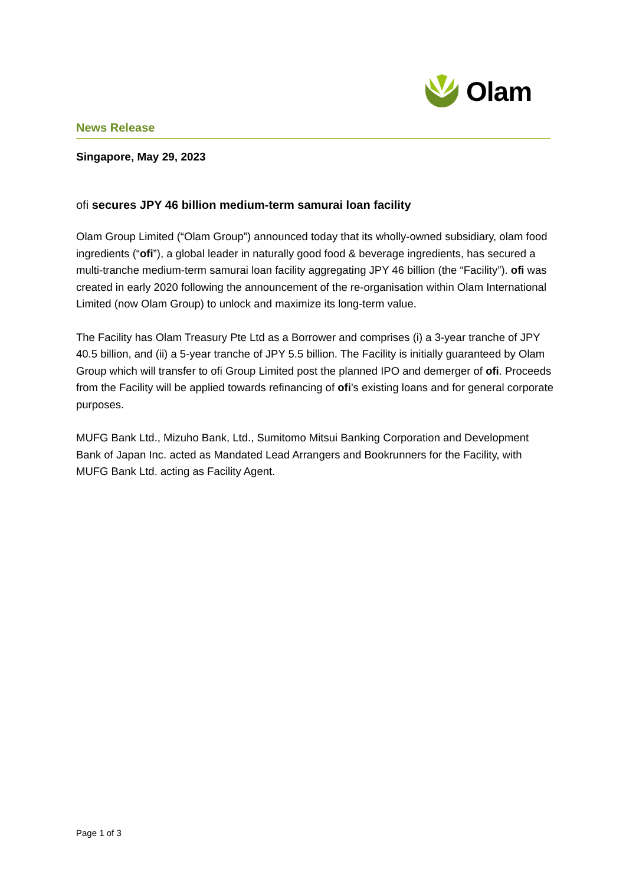Olam
News Release
Singapore, May 29, 2023
ofi secures JPY 46 billion medium-term samurai loan facility
Olam Group Limited (“Olam Group”) announced today that its wholly-owned subsidiary, olam food ingredients (“ofi”), a global leader in naturally good food & beverage ingredients, has secured a multi-tranche medium-term samurai loan facility aggregating JPY 46 billion (the “Facility”). ofi was created in early 2020 following the announcement of the re-organisation within Olam International Limited (now Olam Group) to unlock and maximize its long-term value.
The Facility has Olam Treasury Pte Ltd as a Borrower and comprises (i) a 3-year tranche of JPY 40.5 billion, and (ii) a 5-year tranche of JPY 5.5 billion. The Facility is initially guaranteed by Olam Group which will transfer to ofi Group Limited post the planned IPO and demerger of ofi. Proceeds from the Facility will be applied towards refinancing of ofi’s existing loans and for general corporate purposes.
MUFG Bank Ltd., Mizuho Bank, Ltd., Sumitomo Mitsui Banking Corporation and Development Bank of Japan Inc. acted as Mandated Lead Arrangers and Bookrunners for the Facility, with MUFG Bank Ltd. acting as Facility Agent.
Page 1 of 3